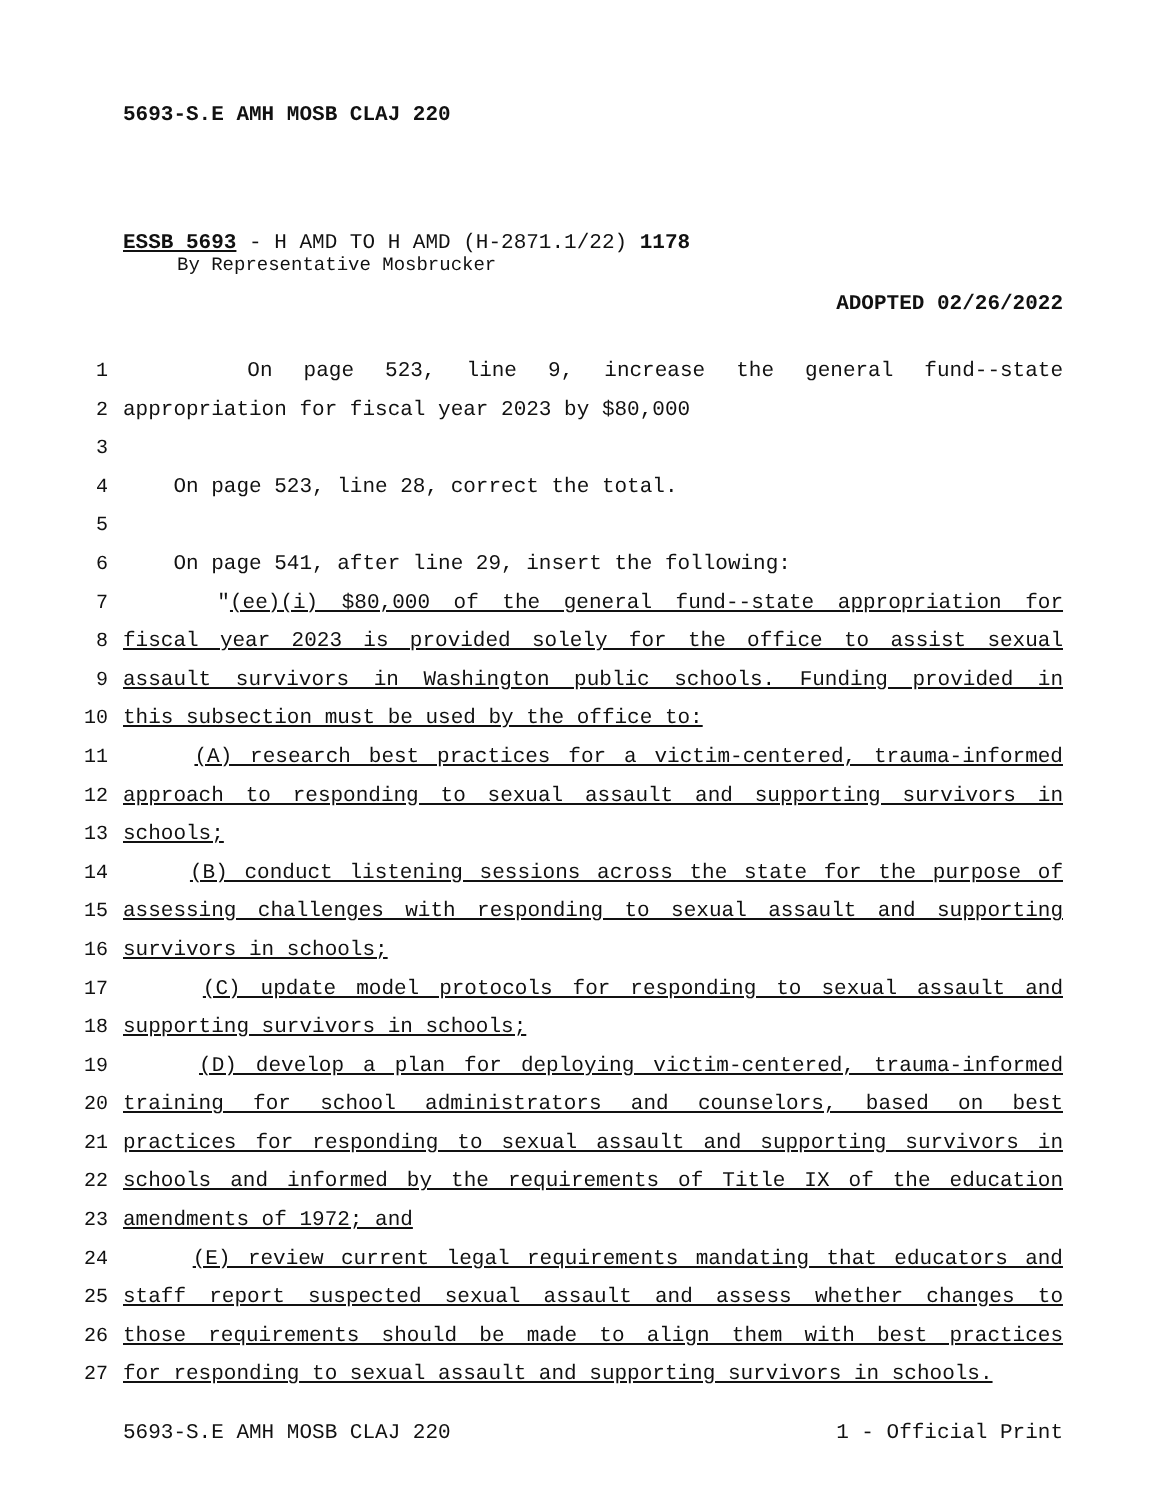5693-S.E AMH MOSB CLAJ 220
ESSB 5693 - H AMD TO H AMD (H-2871.1/22) 1178
By Representative Mosbrucker
ADOPTED 02/26/2022
1 On page 523, line 9, increase the general fund--state
2 appropriation for fiscal year 2023 by $80,000
3
4 On page 523, line 28, correct the total.
5
6 On page 541, after line 29, insert the following:
7 "(ee)(i) $80,000 of the general fund--state appropriation for
8 fiscal year 2023 is provided solely for the office to assist sexual
9 assault survivors in Washington public schools. Funding provided in
10 this subsection must be used by the office to:
11 (A) research best practices for a victim-centered, trauma-informed
12 approach to responding to sexual assault and supporting survivors in
13 schools;
14 (B) conduct listening sessions across the state for the purpose of
15 assessing challenges with responding to sexual assault and supporting
16 survivors in schools;
17 (C) update model protocols for responding to sexual assault and
18 supporting survivors in schools;
19 (D) develop a plan for deploying victim-centered, trauma-informed
20 training for school administrators and counselors, based on best
21 practices for responding to sexual assault and supporting survivors in
22 schools and informed by the requirements of Title IX of the education
23 amendments of 1972; and
24 (E) review current legal requirements mandating that educators and
25 staff report suspected sexual assault and assess whether changes to
26 those requirements should be made to align them with best practices
27 for responding to sexual assault and supporting survivors in schools.
5693-S.E AMH MOSB CLAJ 220 1 - Official Print